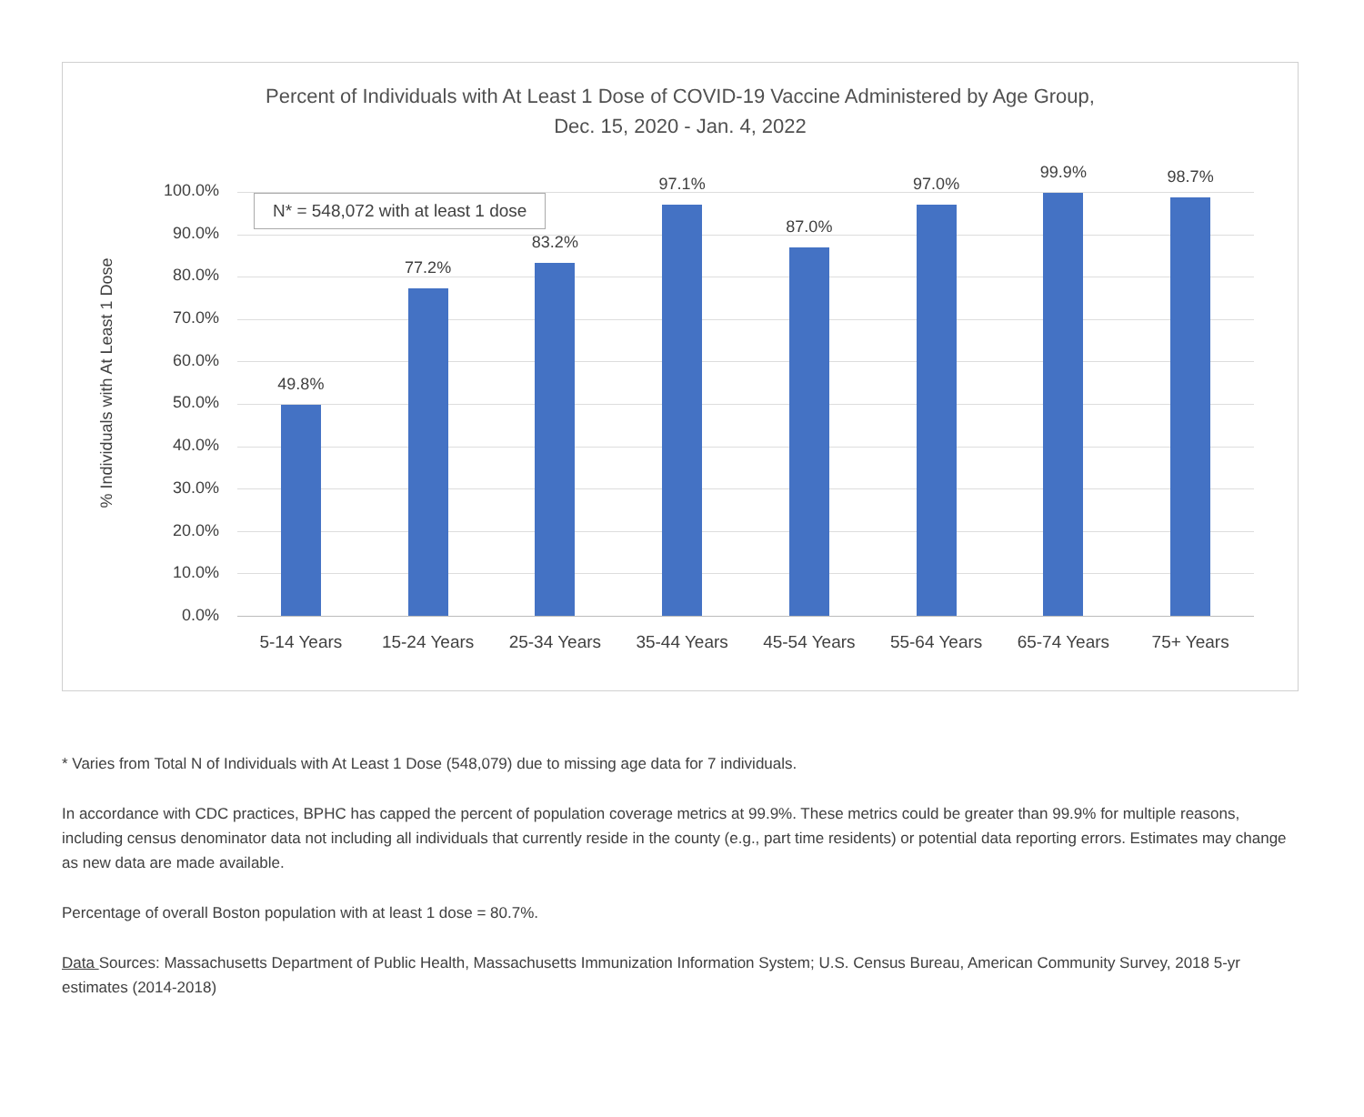Percent of Individuals with At Least 1 Dose of COVID-19 Vaccine Administered by Age Group,
Dec. 15, 2020 - Jan. 4, 2022
% Individuals with At Least 1 Dose
100.0%
90.0%
80.0%
70.0%
60.0%
50.0%
40.0%
30.0%
20.0%
10.0%
0.0%
49.8%
5-14 Years
77.2%
15-24 Years
83.2%
25-34 Years
97.1%
35-44 Years
87.0%
45-54 Years
97.0%
55-64 Years
99.9%
65-74 Years
98.7%
75+ Years
N* = 548,072 with at least 1 dose
* Varies from Total N of Individuals with At Least 1 Dose (548,079) due to missing age data for 7 individuals.
In accordance with CDC practices, BPHC has capped the percent of population coverage metrics at 99.9%. These metrics could be greater than 99.9% for multiple reasons, including census denominator data not including all individuals that currently reside in the county (e.g., part time residents) or potential data reporting errors. Estimates may change as new data are made available.
Percentage of overall Boston population with at least 1 dose = 80.7%.
Data Sources: Massachusetts Department of Public Health, Massachusetts Immunization Information System; U.S. Census Bureau, American Community Survey, 2018 5-yr estimates (2014-2018)